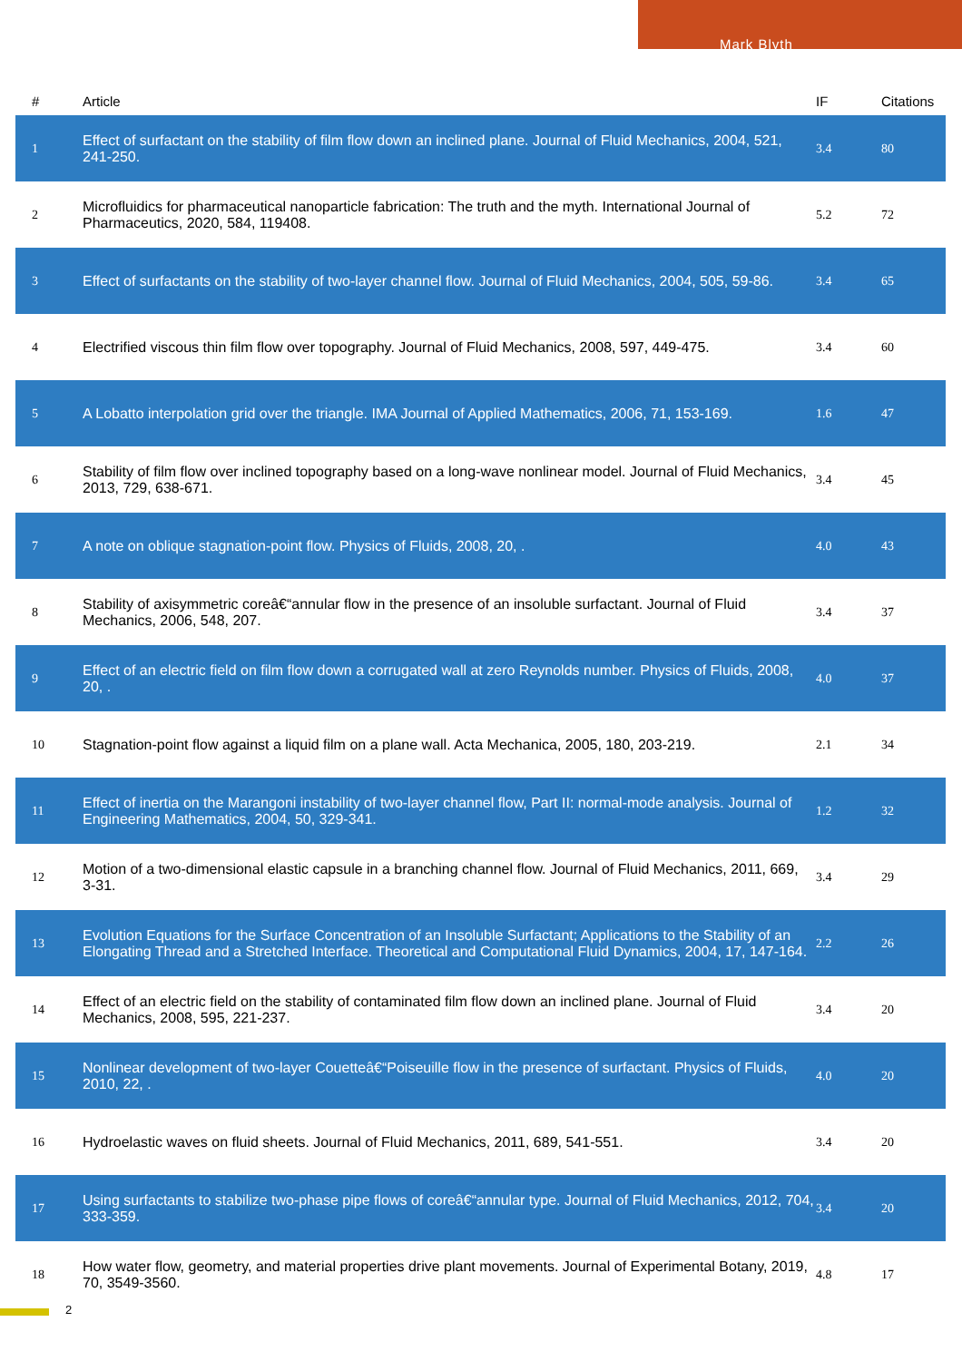Mark Blyth
| # | Article | IF | Citations |
| --- | --- | --- | --- |
| 1 | Effect of surfactant on the stability of film flow down an inclined plane. Journal of Fluid Mechanics, 2004, 521, 241-250. | 3.4 | 80 |
| 2 | Microfluidics for pharmaceutical nanoparticle fabrication: The truth and the myth. International Journal of Pharmaceutics, 2020, 584, 119408. | 5.2 | 72 |
| 3 | Effect of surfactants on the stability of two-layer channel flow. Journal of Fluid Mechanics, 2004, 505, 59-86. | 3.4 | 65 |
| 4 | Electrified viscous thin film flow over topography. Journal of Fluid Mechanics, 2008, 597, 449-475. | 3.4 | 60 |
| 5 | A Lobatto interpolation grid over the triangle. IMA Journal of Applied Mathematics, 2006, 71, 153-169. | 1.6 | 47 |
| 6 | Stability of film flow over inclined topography based on a long-wave nonlinear model. Journal of Fluid Mechanics, 2013, 729, 638-671. | 3.4 | 45 |
| 7 | A note on oblique stagnation-point flow. Physics of Fluids, 2008, 20, . | 4.0 | 43 |
| 8 | Stability of axisymmetric coreâ€“annular flow in the presence of an insoluble surfactant. Journal of Fluid Mechanics, 2006, 548, 207. | 3.4 | 37 |
| 9 | Effect of an electric field on film flow down a corrugated wall at zero Reynolds number. Physics of Fluids, 2008, 20, . | 4.0 | 37 |
| 10 | Stagnation-point flow against a liquid film on a plane wall. Acta Mechanica, 2005, 180, 203-219. | 2.1 | 34 |
| 11 | Effect of inertia on the Marangoni instability of two-layer channel flow, Part II: normal-mode analysis. Journal of Engineering Mathematics, 2004, 50, 329-341. | 1.2 | 32 |
| 12 | Motion of a two-dimensional elastic capsule in a branching channel flow. Journal of Fluid Mechanics, 2011, 669, 3-31. | 3.4 | 29 |
| 13 | Evolution Equations for the Surface Concentration of an Insoluble Surfactant; Applications to the Stability of an Elongating Thread and a Stretched Interface. Theoretical and Computational Fluid Dynamics, 2004, 17, 147-164. | 2.2 | 26 |
| 14 | Effect of an electric field on the stability of contaminated film flow down an inclined plane. Journal of Fluid Mechanics, 2008, 595, 221-237. | 3.4 | 20 |
| 15 | Nonlinear development of two-layer Couetteâ€“Poiseuille flow in the presence of surfactant. Physics of Fluids, 2010, 22, . | 4.0 | 20 |
| 16 | Hydroelastic waves on fluid sheets. Journal of Fluid Mechanics, 2011, 689, 541-551. | 3.4 | 20 |
| 17 | Using surfactants to stabilize two-phase pipe flows of coreâ€“annular type. Journal of Fluid Mechanics, 2012, 704, 333-359. | 3.4 | 20 |
| 18 | How water flow, geometry, and material properties drive plant movements. Journal of Experimental Botany, 2019, 70, 3549-3560. | 4.8 | 17 |
2